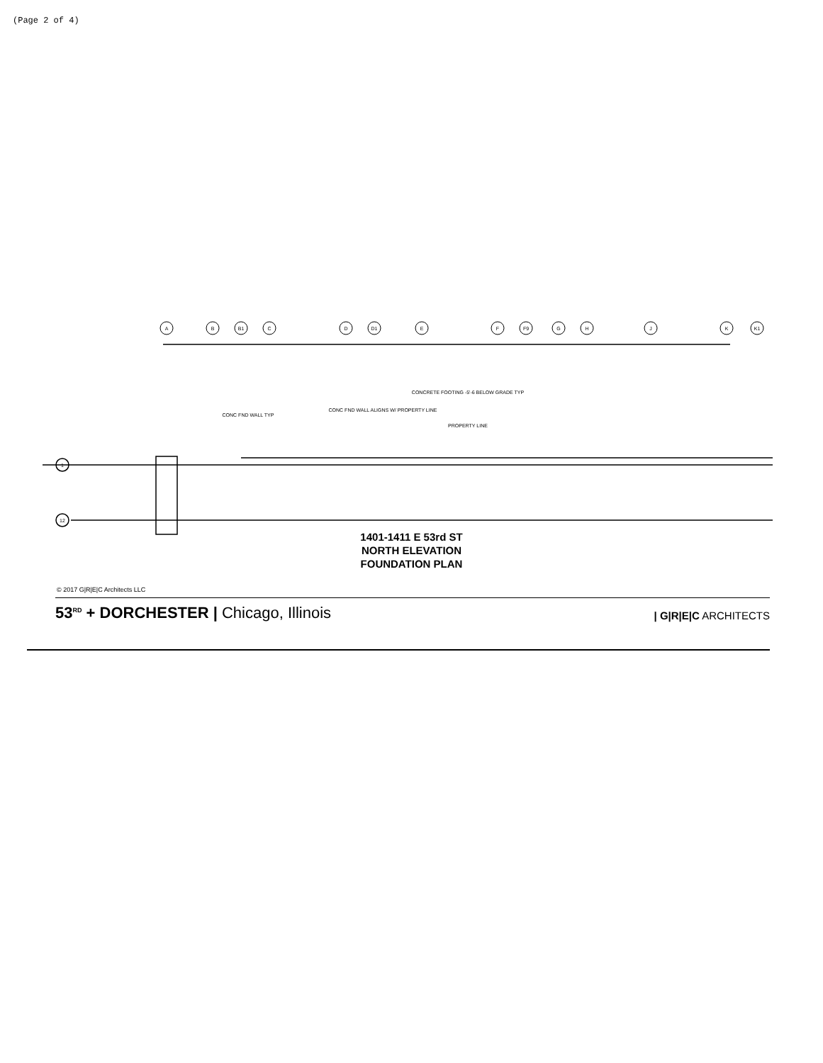(Page 2 of 4)
A
B
B1
C
D
D1
E
F
F9
G
H
J
K
K1
1
12
CONC FND WALL TYP
CONC FND WALL ALIGNS W/ PROPERTY LINE
CONCRETE FOOTING -5'-6 BELOW GRADE TYP
PROPERTY LINE
1401-1411 E 53rd ST
NORTH ELEVATION
FOUNDATION PLAN
© 2017 G|R|E|C Architects LLC
53<sup>RD</sup> + DORCHESTER | Chicago, Illinois | G|R|E|C ARCHITECTS